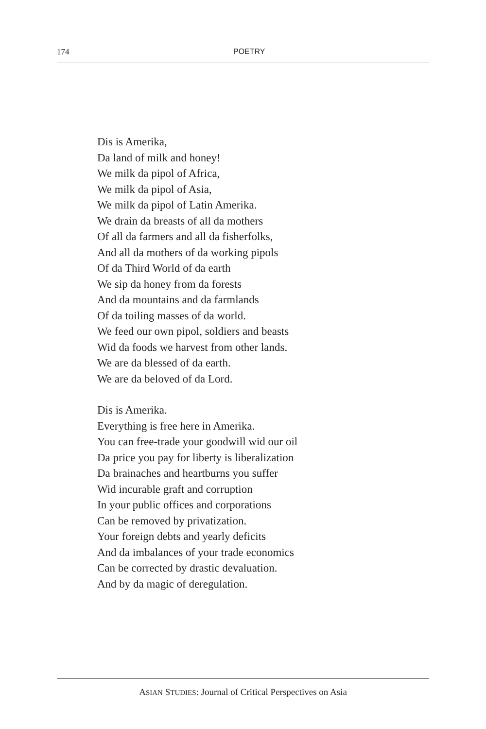174
POETRY
Dis is Amerika,
Da land of milk and honey!
We milk da pipol of Africa,
We milk da pipol of Asia,
We milk da pipol of Latin Amerika.
We drain da breasts of all da mothers
Of all da farmers and all da fisherfolks,
And all da mothers of da working pipols
Of da Third World of da earth
We sip da honey from da forests
And da mountains and da farmlands
Of da toiling masses of da world.
We feed our own pipol, soldiers and beasts
Wid da foods we harvest from other lands.
We are da blessed of da earth.
We are da beloved of da Lord.
Dis is Amerika.
Everything is free here in Amerika.
You can free-trade your goodwill wid our oil
Da price you pay for liberty is liberalization
Da brainaches and heartburns you suffer
Wid incurable graft and corruption
In your public offices and corporations
Can be removed by privatization.
Your foreign debts and yearly deficits
And da imbalances of your trade economics
Can be corrected by drastic devaluation.
And by da magic of deregulation.
ASIAN STUDIES: Journal of Critical Perspectives on Asia